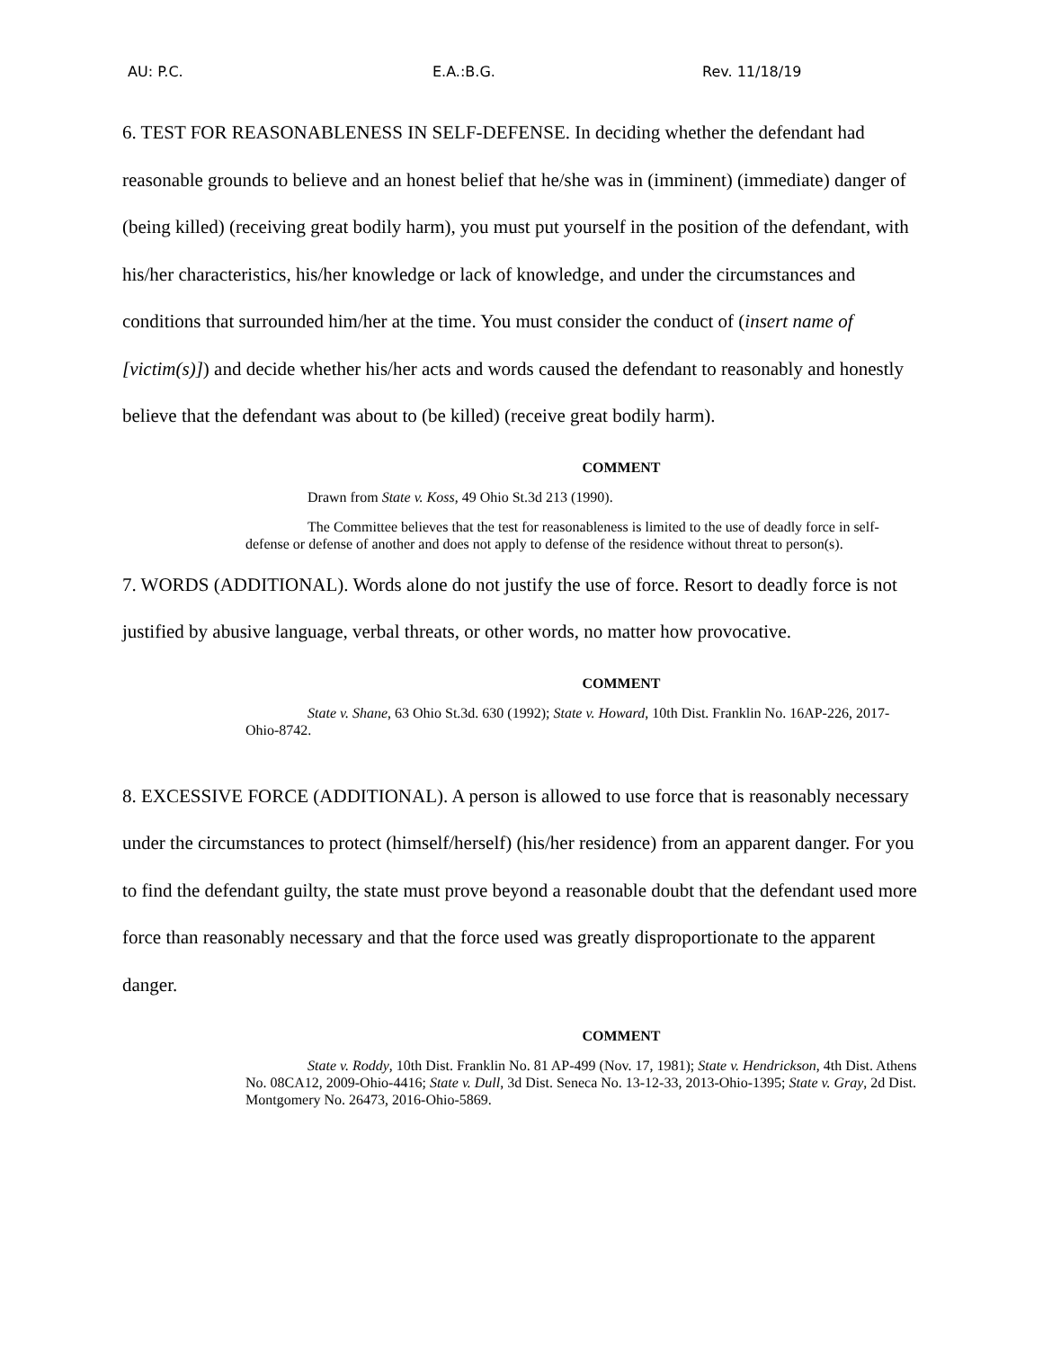AU: P.C. E.A.:B.G. Rev. 11/18/19
6. TEST FOR REASONABLENESS IN SELF-DEFENSE. In deciding whether the defendant had reasonable grounds to believe and an honest belief that he/she was in (imminent) (immediate) danger of (being killed) (receiving great bodily harm), you must put yourself in the position of the defendant, with his/her characteristics, his/her knowledge or lack of knowledge, and under the circumstances and conditions that surrounded him/her at the time. You must consider the conduct of (insert name of [victim(s)]) and decide whether his/her acts and words caused the defendant to reasonably and honestly believe that the defendant was about to (be killed) (receive great bodily harm).
COMMENT
Drawn from State v. Koss, 49 Ohio St.3d 213 (1990).
The Committee believes that the test for reasonableness is limited to the use of deadly force in self-defense or defense of another and does not apply to defense of the residence without threat to person(s).
7. WORDS (ADDITIONAL). Words alone do not justify the use of force. Resort to deadly force is not justified by abusive language, verbal threats, or other words, no matter how provocative.
COMMENT
State v. Shane, 63 Ohio St.3d. 630 (1992); State v. Howard, 10th Dist. Franklin No. 16AP-226, 2017-Ohio-8742.
8. EXCESSIVE FORCE (ADDITIONAL). A person is allowed to use force that is reasonably necessary under the circumstances to protect (himself/herself) (his/her residence) from an apparent danger. For you to find the defendant guilty, the state must prove beyond a reasonable doubt that the defendant used more force than reasonably necessary and that the force used was greatly disproportionate to the apparent danger.
COMMENT
State v. Roddy, 10th Dist. Franklin No. 81 AP-499 (Nov. 17, 1981); State v. Hendrickson, 4th Dist. Athens No. 08CA12, 2009-Ohio-4416; State v. Dull, 3d Dist. Seneca No. 13-12-33, 2013-Ohio-1395; State v. Gray, 2d Dist. Montgomery No. 26473, 2016-Ohio-5869.